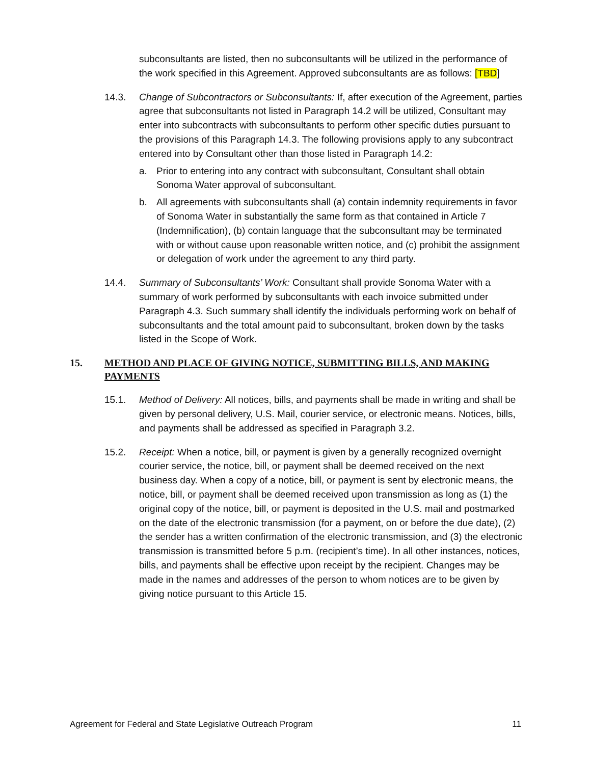subconsultants are listed, then no subconsultants will be utilized in the performance of the work specified in this Agreement. Approved subconsultants are as follows: [TBD]
14.3. Change of Subcontractors or Subconsultants: If, after execution of the Agreement, parties agree that subconsultants not listed in Paragraph 14.2 will be utilized, Consultant may enter into subcontracts with subconsultants to perform other specific duties pursuant to the provisions of this Paragraph 14.3. The following provisions apply to any subcontract entered into by Consultant other than those listed in Paragraph 14.2:
a. Prior to entering into any contract with subconsultant, Consultant shall obtain Sonoma Water approval of subconsultant.
b. All agreements with subconsultants shall (a) contain indemnity requirements in favor of Sonoma Water in substantially the same form as that contained in Article 7 (Indemnification), (b) contain language that the subconsultant may be terminated with or without cause upon reasonable written notice, and (c) prohibit the assignment or delegation of work under the agreement to any third party.
14.4. Summary of Subconsultants’ Work: Consultant shall provide Sonoma Water with a summary of work performed by subconsultants with each invoice submitted under Paragraph 4.3. Such summary shall identify the individuals performing work on behalf of subconsultants and the total amount paid to subconsultant, broken down by the tasks listed in the Scope of Work.
15. METHOD AND PLACE OF GIVING NOTICE, SUBMITTING BILLS, AND MAKING PAYMENTS
15.1. Method of Delivery: All notices, bills, and payments shall be made in writing and shall be given by personal delivery, U.S. Mail, courier service, or electronic means. Notices, bills, and payments shall be addressed as specified in Paragraph 3.2.
15.2. Receipt: When a notice, bill, or payment is given by a generally recognized overnight courier service, the notice, bill, or payment shall be deemed received on the next business day. When a copy of a notice, bill, or payment is sent by electronic means, the notice, bill, or payment shall be deemed received upon transmission as long as (1) the original copy of the notice, bill, or payment is deposited in the U.S. mail and postmarked on the date of the electronic transmission (for a payment, on or before the due date), (2) the sender has a written confirmation of the electronic transmission, and (3) the electronic transmission is transmitted before 5 p.m. (recipient’s time). In all other instances, notices, bills, and payments shall be effective upon receipt by the recipient. Changes may be made in the names and addresses of the person to whom notices are to be given by giving notice pursuant to this Article 15.
Agreement for Federal and State Legislative Outreach Program 11